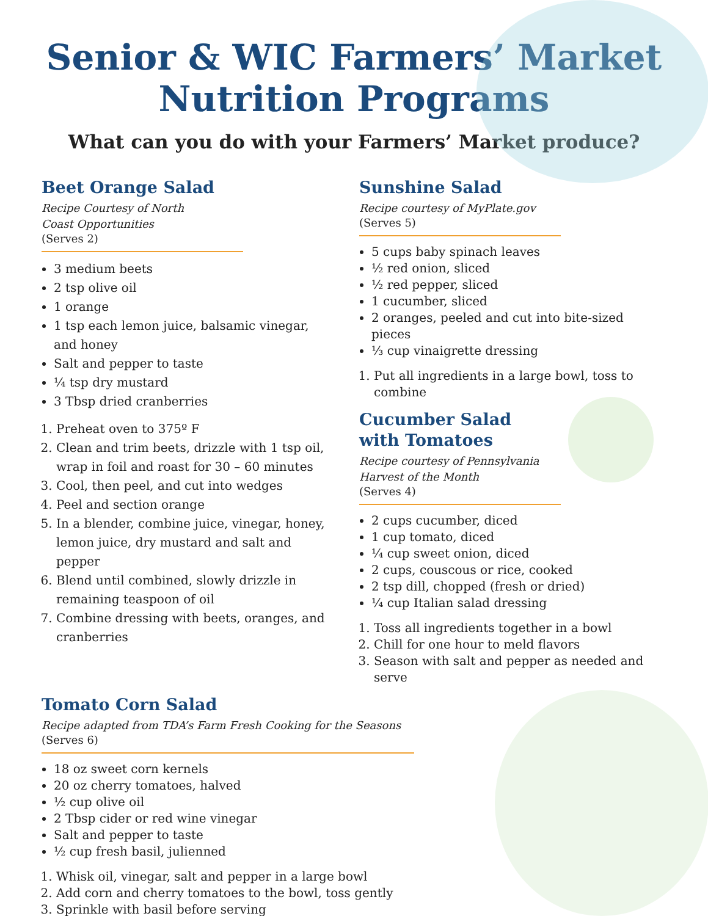Senior & WIC Farmers’ Market
Nutrition Programs
What can you do with your Farmers’ Market produce?
Beet Orange Salad
Recipe Courtesy of North
Coast Opportunities
(Serves 2)
3 medium beets
2 tsp olive oil
1 orange
1 tsp each lemon juice, balsamic vinegar, and honey
Salt and pepper to taste
¼ tsp dry mustard
3 Tbsp dried cranberries
1. Preheat oven to 375º F
2. Clean and trim beets, drizzle with 1 tsp oil, wrap in foil and roast for 30 – 60 minutes
3. Cool, then peel, and cut into wedges
4. Peel and section orange
5. In a blender, combine juice, vinegar, honey, lemon juice, dry mustard and salt and pepper
6. Blend until combined, slowly drizzle in remaining teaspoon of oil
7. Combine dressing with beets, oranges, and cranberries
Sunshine Salad
Recipe courtesy of MyPlate.gov
(Serves 5)
5 cups baby spinach leaves
½ red onion, sliced
½ red pepper, sliced
1 cucumber, sliced
2 oranges, peeled and cut into bite-sized pieces
⅓ cup vinaigrette dressing
1. Put all ingredients in a large bowl, toss to combine
Cucumber Salad
with Tomatoes
Recipe courtesy of Pennsylvania
Harvest of the Month
(Serves 4)
2 cups cucumber, diced
1 cup tomato, diced
¼ cup sweet onion, diced
2 cups, couscous or rice, cooked
2 tsp dill, chopped (fresh or dried)
¼ cup Italian salad dressing
1. Toss all ingredients together in a bowl
2. Chill for one hour to meld flavors
3. Season with salt and pepper as needed and serve
Tomato Corn Salad
Recipe adapted from TDA’s Farm Fresh Cooking for the Seasons
(Serves 6)
18 oz sweet corn kernels
20 oz cherry tomatoes, halved
½ cup olive oil
2 Tbsp cider or red wine vinegar
Salt and pepper to taste
½ cup fresh basil, julienned
1. Whisk oil, vinegar, salt and pepper in a large bowl
2. Add corn and cherry tomatoes to the bowl, toss gently
3. Sprinkle with basil before serving